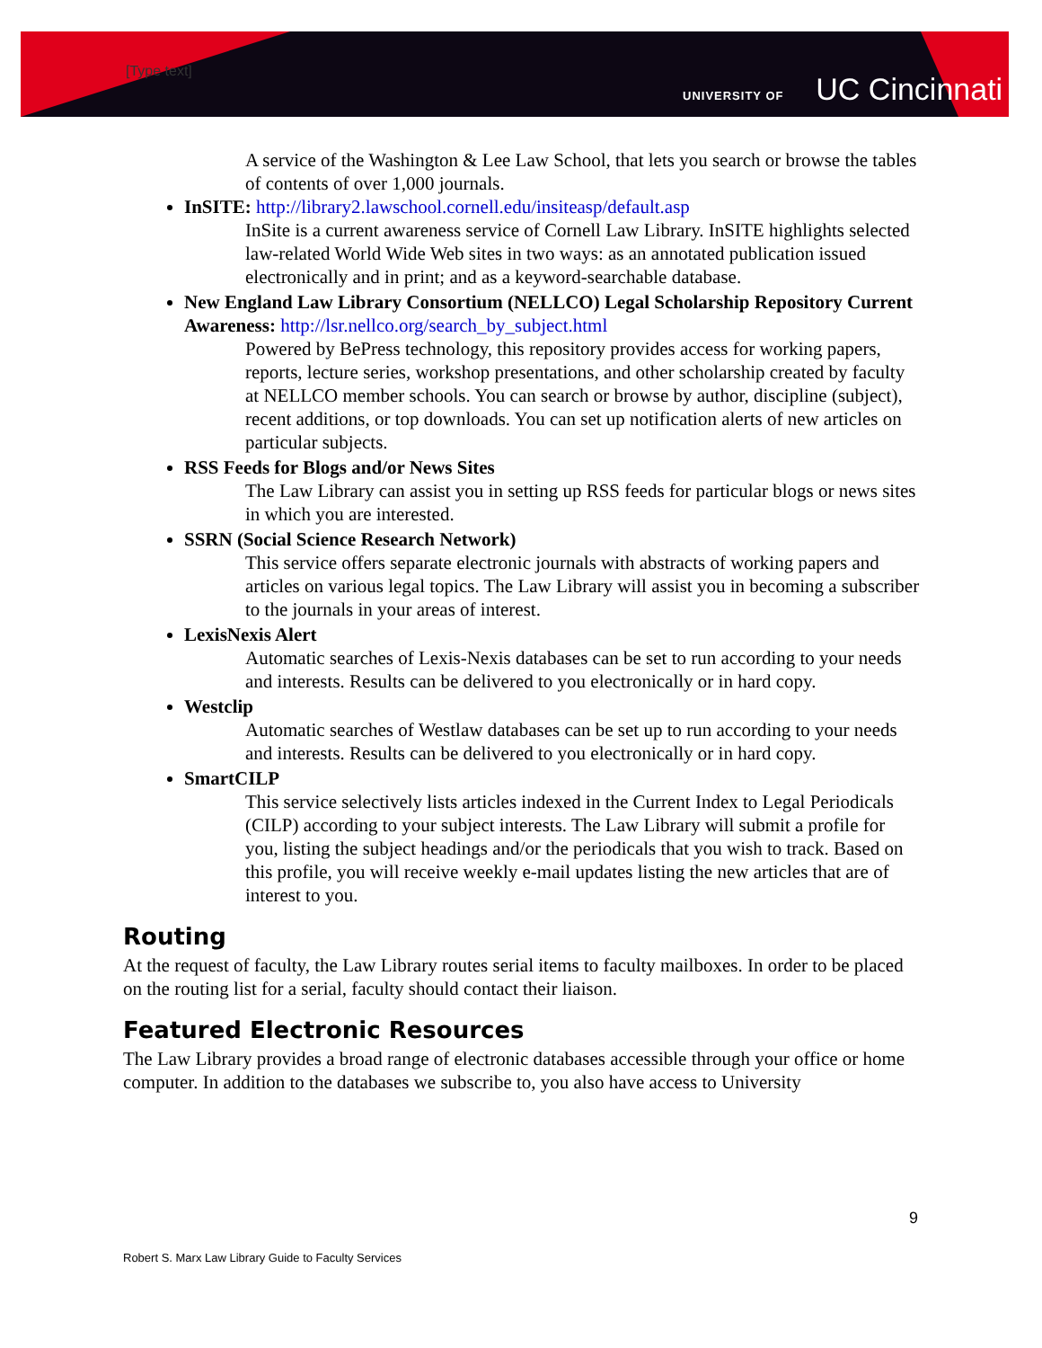[Type text]
UNIVERSITY OF UC Cincinnati
A service of the Washington & Lee Law School, that lets you search or browse the tables of contents of over 1,000 journals.
InSITE: http://library2.lawschool.cornell.edu/insiteasp/default.asp
InSite is a current awareness service of Cornell Law Library. InSITE highlights selected law-related World Wide Web sites in two ways: as an annotated publication issued electronically and in print; and as a keyword-searchable database.
New England Law Library Consortium (NELLCO) Legal Scholarship Repository Current Awareness: http://lsr.nellco.org/search_by_subject.html
Powered by BePress technology, this repository provides access for working papers, reports, lecture series, workshop presentations, and other scholarship created by faculty at NELLCO member schools. You can search or browse by author, discipline (subject), recent additions, or top downloads. You can set up notification alerts of new articles on particular subjects.
RSS Feeds for Blogs and/or News Sites
The Law Library can assist you in setting up RSS feeds for particular blogs or news sites in which you are interested.
SSRN (Social Science Research Network)
This service offers separate electronic journals with abstracts of working papers and articles on various legal topics. The Law Library will assist you in becoming a subscriber to the journals in your areas of interest.
LexisNexis Alert
Automatic searches of Lexis-Nexis databases can be set to run according to your needs and interests. Results can be delivered to you electronically or in hard copy.
Westclip
Automatic searches of Westlaw databases can be set up to run according to your needs and interests. Results can be delivered to you electronically or in hard copy.
SmartCILP
This service selectively lists articles indexed in the Current Index to Legal Periodicals (CILP) according to your subject interests. The Law Library will submit a profile for you, listing the subject headings and/or the periodicals that you wish to track. Based on this profile, you will receive weekly e-mail updates listing the new articles that are of interest to you.
Routing
At the request of faculty, the Law Library routes serial items to faculty mailboxes. In order to be placed on the routing list for a serial, faculty should contact their liaison.
Featured Electronic Resources
The Law Library provides a broad range of electronic databases accessible through your office or home computer. In addition to the databases we subscribe to, you also have access to University
9
Robert S. Marx Law Library Guide to Faculty Services